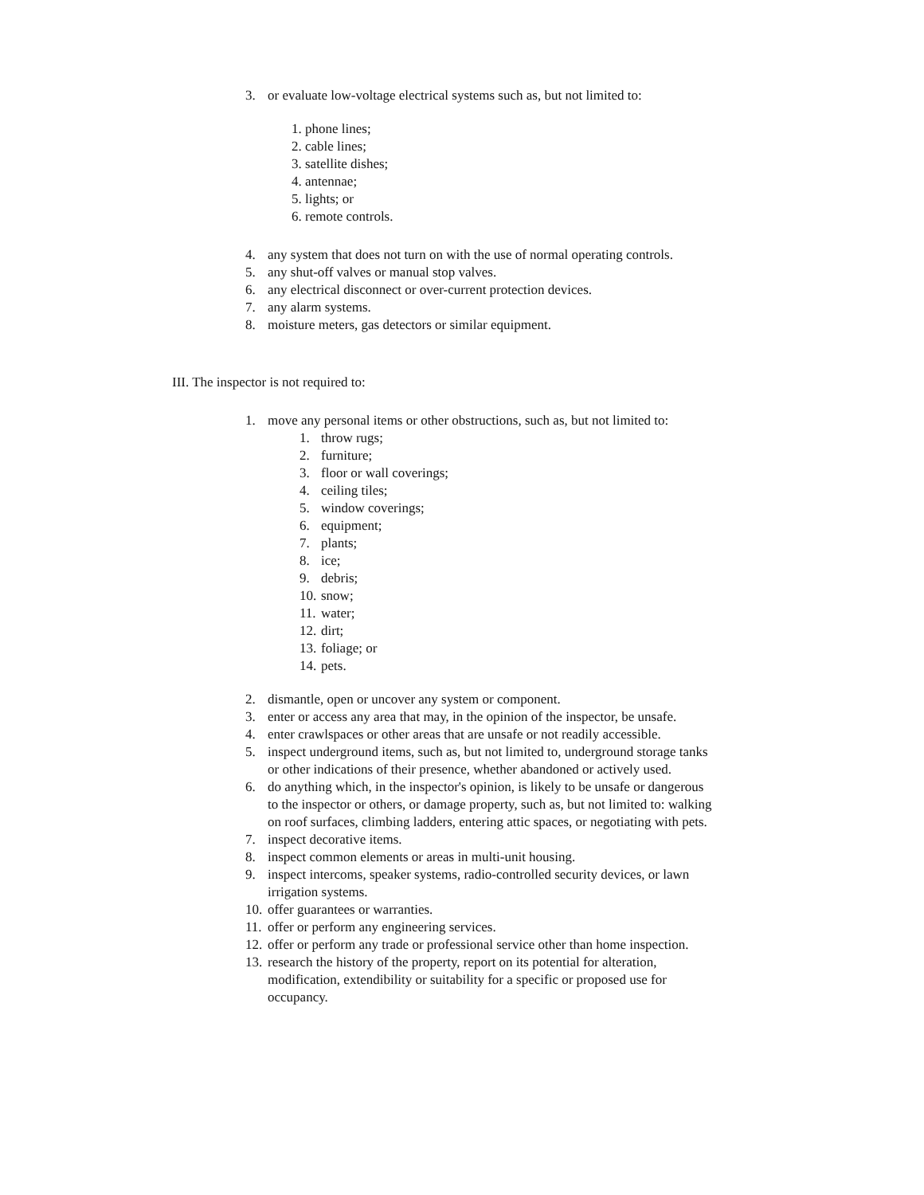3. or evaluate low-voltage electrical systems such as, but not limited to:
1. phone lines;
2. cable lines;
3. satellite dishes;
4. antennae;
5. lights; or
6. remote controls.
4. any system that does not turn on with the use of normal operating controls.
5. any shut-off valves or manual stop valves.
6. any electrical disconnect or over-current protection devices.
7. any alarm systems.
8. moisture meters, gas detectors or similar equipment.
III. The inspector is not required to:
1. move any personal items or other obstructions, such as, but not limited to:
1. throw rugs;
2. furniture;
3. floor or wall coverings;
4. ceiling tiles;
5. window coverings;
6. equipment;
7. plants;
8. ice;
9. debris;
10. snow;
11. water;
12. dirt;
13. foliage; or
14. pets.
2. dismantle, open or uncover any system or component.
3. enter or access any area that may, in the opinion of the inspector, be unsafe.
4. enter crawlspaces or other areas that are unsafe or not readily accessible.
5. inspect underground items, such as, but not limited to, underground storage tanks or other indications of their presence, whether abandoned or actively used.
6. do anything which, in the inspector's opinion, is likely to be unsafe or dangerous to the inspector or others, or damage property, such as, but not limited to: walking on roof surfaces, climbing ladders, entering attic spaces, or negotiating with pets.
7. inspect decorative items.
8. inspect common elements or areas in multi-unit housing.
9. inspect intercoms, speaker systems, radio-controlled security devices, or lawn irrigation systems.
10. offer guarantees or warranties.
11. offer or perform any engineering services.
12. offer or perform any trade or professional service other than home inspection.
13. research the history of the property, report on its potential for alteration, modification, extendibility or suitability for a specific or proposed use for occupancy.